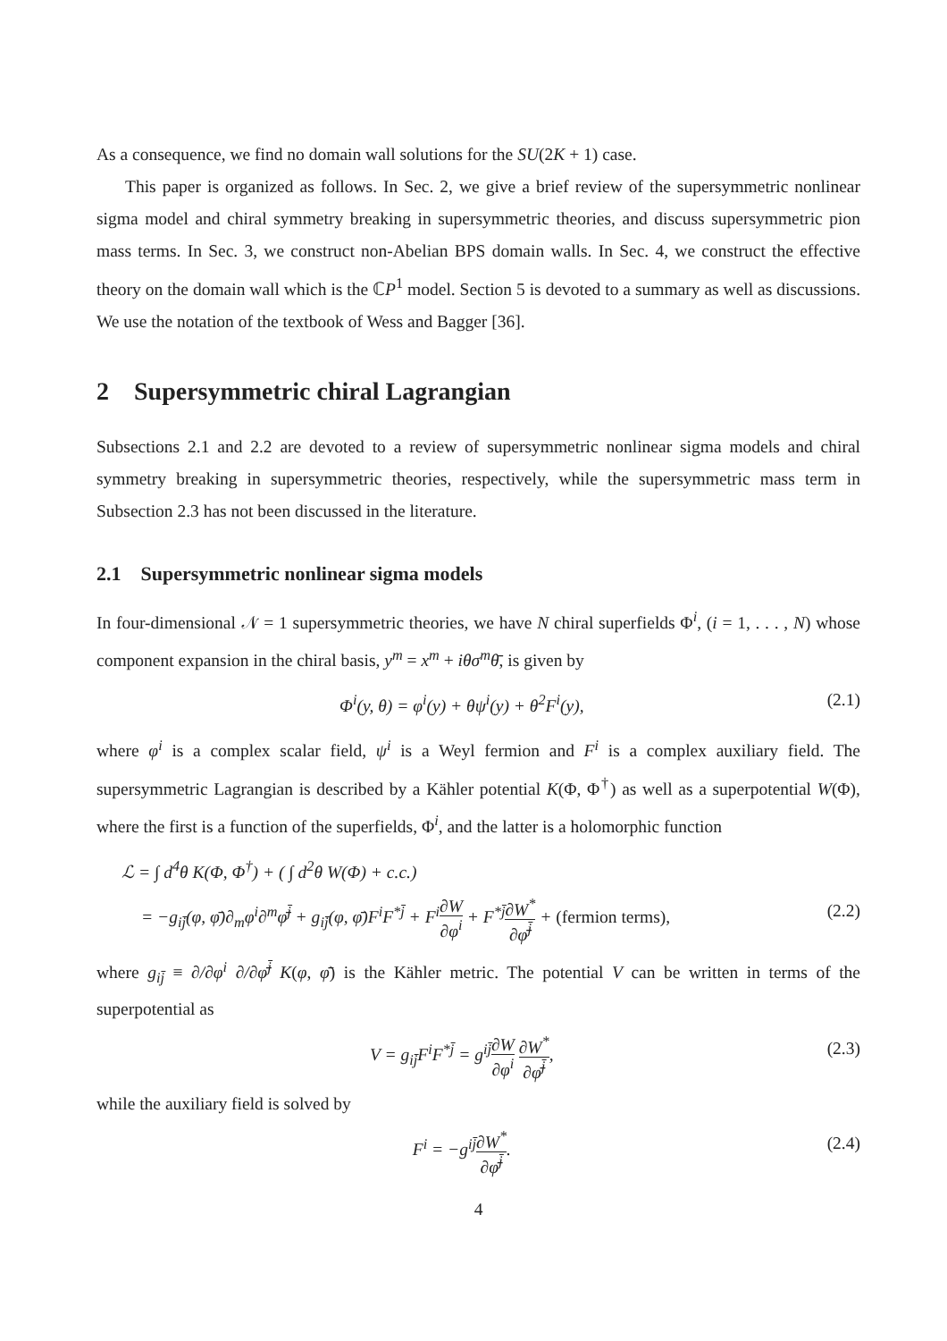As a consequence, we find no domain wall solutions for the SU(2K + 1) case.
This paper is organized as follows. In Sec. 2, we give a brief review of the supersymmetric nonlinear sigma model and chiral symmetry breaking in supersymmetric theories, and discuss supersymmetric pion mass terms. In Sec. 3, we construct non-Abelian BPS domain walls. In Sec. 4, we construct the effective theory on the domain wall which is the ℂP<sup>1</sup> model. Section 5 is devoted to a summary as well as discussions. We use the notation of the textbook of Wess and Bagger [36].
2 Supersymmetric chiral Lagrangian
Subsections 2.1 and 2.2 are devoted to a review of supersymmetric nonlinear sigma models and chiral symmetry breaking in supersymmetric theories, respectively, while the supersymmetric mass term in Subsection 2.3 has not been discussed in the literature.
2.1 Supersymmetric nonlinear sigma models
In four-dimensional 𝒩 = 1 supersymmetric theories, we have N chiral superfields Φ<sup>i</sup>, (i = 1, . . . , N) whose component expansion in the chiral basis, y<sup>m</sup> = x<sup>m</sup> + iθσ<sup>m</sup>θ̄, is given by
Φ<sup>i</sup>(y, θ) = φ<sup>i</sup>(y) + θψ<sup>i</sup>(y) + θ<sup>2</sup>F<sup>i</sup>(y), (2.1)
where φ<sup>i</sup> is a complex scalar field, ψ<sup>i</sup> is a Weyl fermion and F<sup>i</sup> is a complex auxiliary field. The supersymmetric Lagrangian is described by a Kähler potential K(Φ, Φ<sup>†</sup>) as well as a superpotential W(Φ), where the first is a function of the superfields, Φ<sup>i</sup>, and the latter is a holomorphic function
ℒ = ∫ d<sup>4</sup>θ K(Φ, Φ<sup>†</sup>) + ( ∫ d<sup>2</sup>θ W(Φ) + c.c.)
= −g<sub>i</sub><sub>j̄</sub>(φ, φ̄)∂<sub>m</sub>φ<sup>i</sup>∂<sup>m</sup>φ̄<sup>j̄</sup> + g<sub>ij̄</sub>(φ, φ̄)F<sup>i</sup>F<sup>*j̄</sup> + F<sup>i</sup>∂W ∂φ<sup>i</sup> + F<sup>*j̄</sup>∂W<sup>*</sup> ∂φ̄<sup>j̄</sup> + (fermion terms), (2.2)
where g<sub>ij̄</sub> ≡ ∂/∂φ<sup>i</sup> ∂/∂φ̄<sup>j̄</sup> K(φ, φ̄) is the Kähler metric. The potential V can be written in terms of the superpotential as
V = g<sub>ij̄</sub>F<sup>i</sup>F<sup>*j̄</sup> = g<sup>ij̄</sup>∂W ∂φ<sup>i</sup> ∂W<sup>*</sup> ∂φ̄<sup>j̄</sup>, (2.3)
while the auxiliary field is solved by
F<sup>i</sup> = −g<sup>ij̄</sup>∂W<sup>*</sup> ∂φ̄<sup>j̄</sup>. (2.4)
4